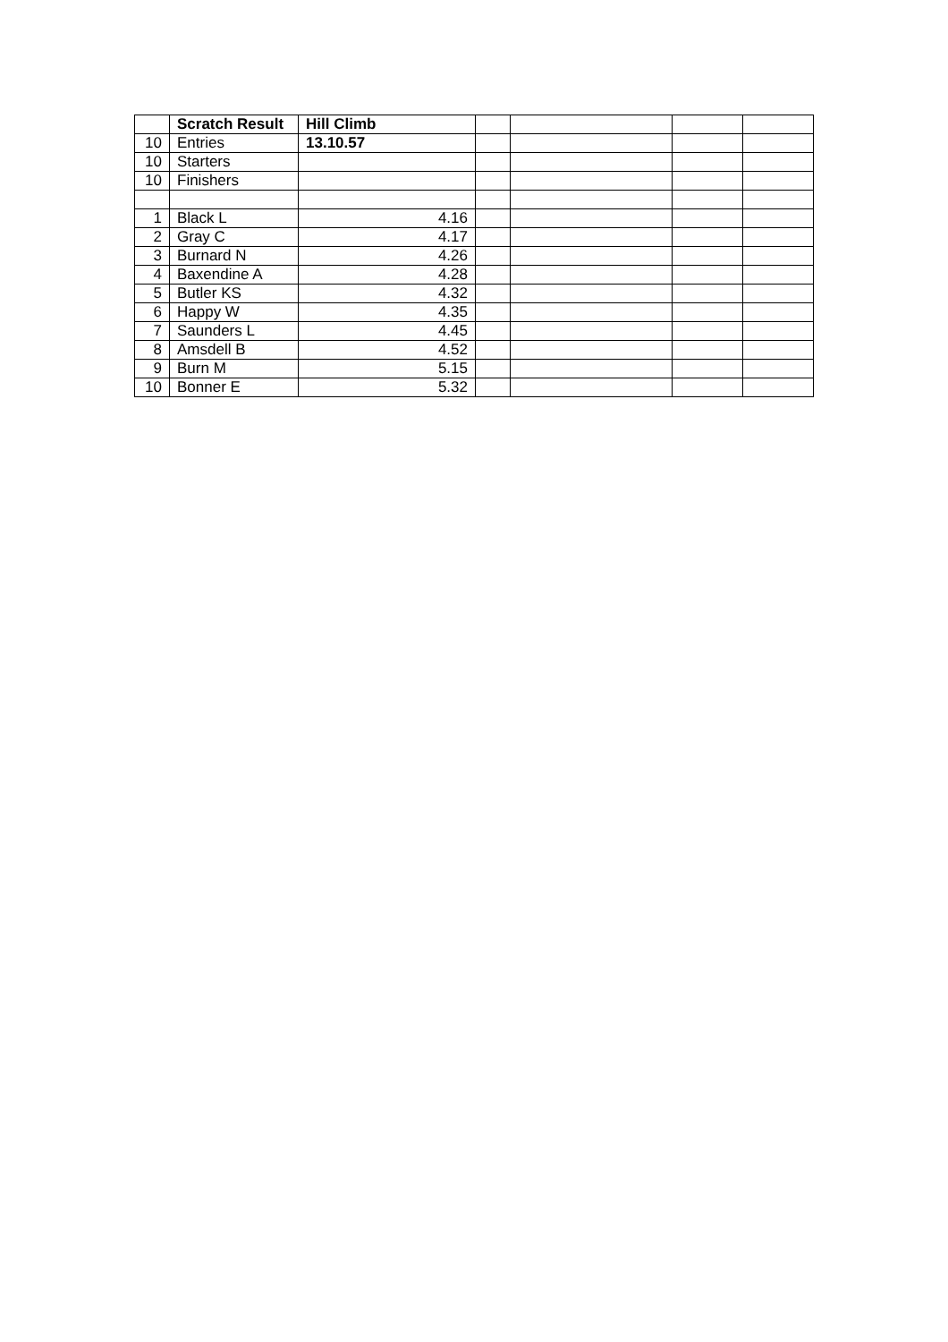| | Scratch Result | Hill Climb | | | | |
| 10 | Entries | 13.10.57 | | | | |
| 10 | Starters | | | | | |
| 10 | Finishers | | | | | |
| 1 | Black L | 4.16 | | | | |
| 2 | Gray C | 4.17 | | | | |
| 3 | Burnard N | 4.26 | | | | |
| 4 | Baxendine A | 4.28 | | | | |
| 5 | Butler KS | 4.32 | | | | |
| 6 | Happy W | 4.35 | | | | |
| 7 | Saunders L | 4.45 | | | | |
| 8 | Amsdell B | 4.52 | | | | |
| 9 | Burn M | 5.15 | | | | |
| 10 | Bonner E | 5.32 | | | | |